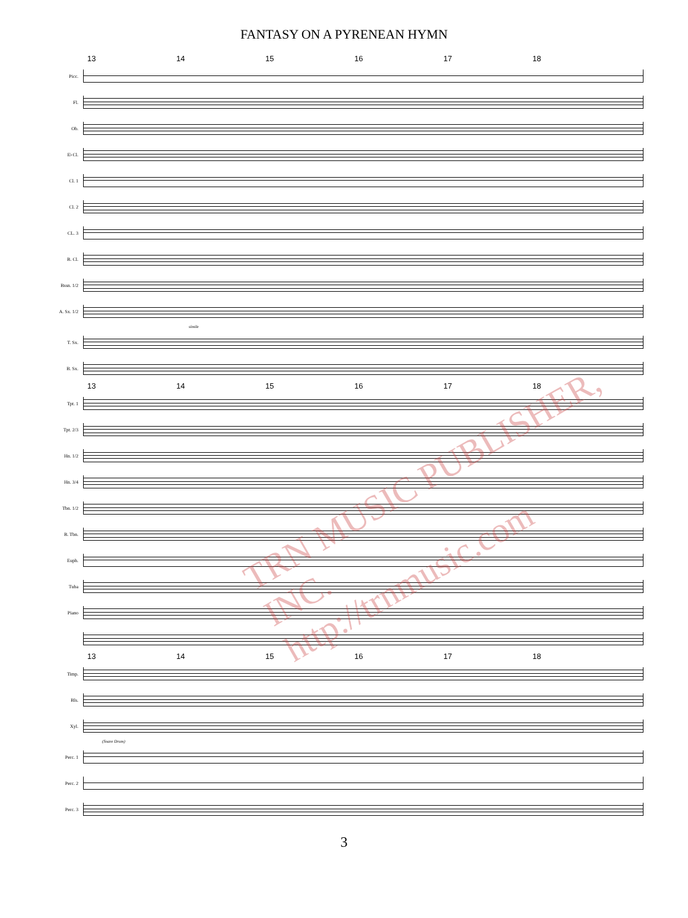FANTASY ON A PYRENEAN HYMN
13 14 15 16 17 18
Picc.
Fl.
Ob.
E♭Cl.
Cl. 1
Cl. 2
CL. 3
B. Cl.
Bssn. 1/2
A. Sx. 1/2
simile
T. Sx.
B. Sx.
13 14 15 16 17 18
Tpt. 1
Tpt. 2/3
Hn. 1/2
Hn. 3/4
Tbn. 1/2
B. Tbn.
Euph.
Tuba
Piano
13 14 15 16 17 18
Timp.
Bls.
Xyl.
(Snare Drum)
Perc. 1
Perc. 2
Perc. 3
3
TRN MUSIC PUBLISHER, INC.
http://trnmusic.com